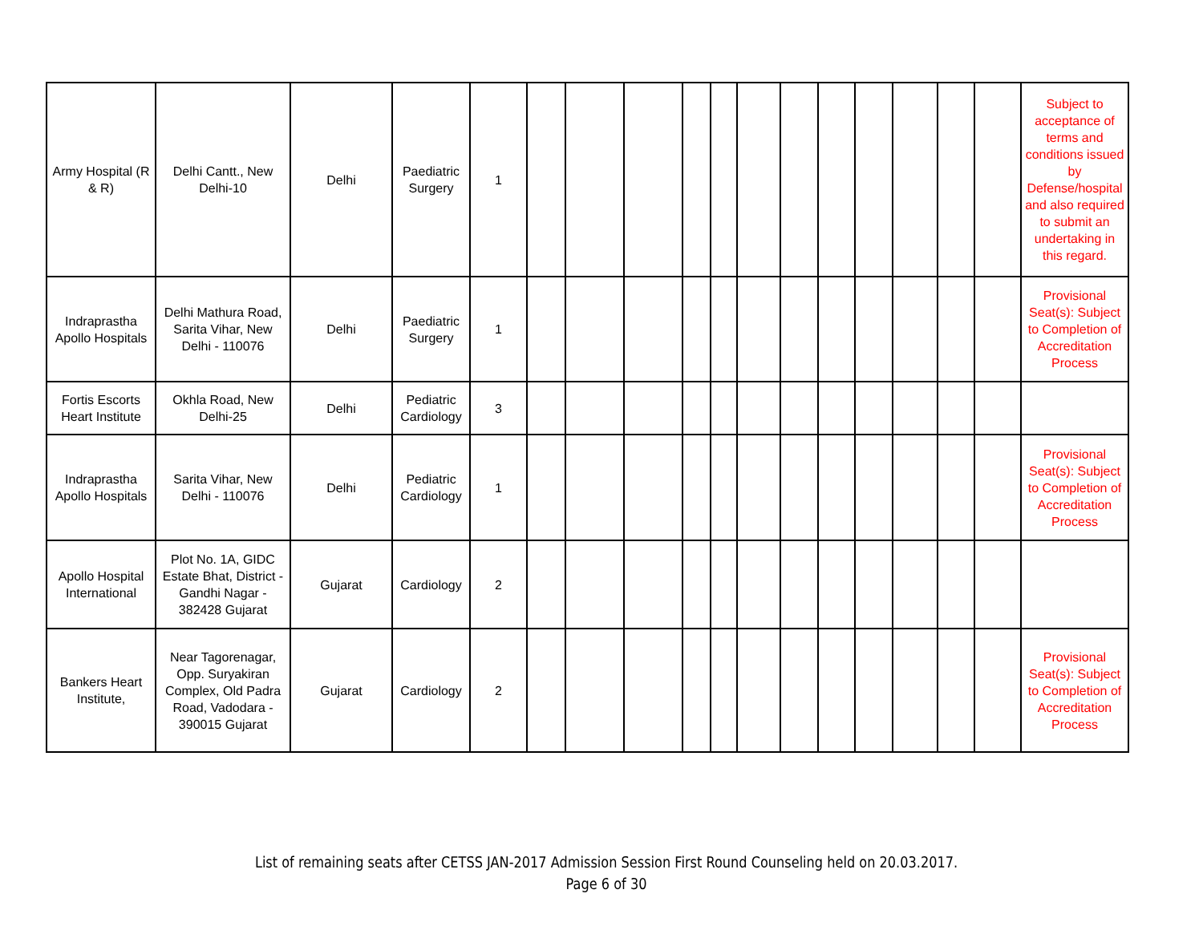| Army Hospital (R & R) | Delhi Cantt., New Delhi-10 | Delhi | Paediatric Surgery | 1 | | | | | | | | | | | | | Subject to acceptance of terms and conditions issued by Defense/hospital and also required to submit an undertaking in this regard. |
| Indraprastha Apollo Hospitals | Delhi Mathura Road, Sarita Vihar, New Delhi - 110076 | Delhi | Paediatric Surgery | 1 | | | | | | | | | | | | | Provisional Seat(s): Subject to Completion of Accreditation Process |
| Fortis Escorts Heart Institute | Okhla Road, New Delhi-25 | Delhi | Pediatric Cardiology | 3 | | | | | | | | | | | | | |
| Indraprastha Apollo Hospitals | Sarita Vihar, New Delhi - 110076 | Delhi | Pediatric Cardiology | 1 | | | | | | | | | | | | | Provisional Seat(s): Subject to Completion of Accreditation Process |
| Apollo Hospital International | Plot No. 1A, GIDC Estate Bhat, District - Gandhi Nagar - 382428 Gujarat | Gujarat | Cardiology | 2 | | | | | | | | | | | | | |
| Bankers Heart Institute, | Near Tagorenagar, Opp. Suryakiran Complex, Old Padra Road, Vadodara - 390015 Gujarat | Gujarat | Cardiology | 2 | | | | | | | | | | | | | Provisional Seat(s): Subject to Completion of Accreditation Process |
List of remaining seats after CETSS JAN-2017 Admission Session First Round Counseling held on 20.03.2017.
Page 6 of 30